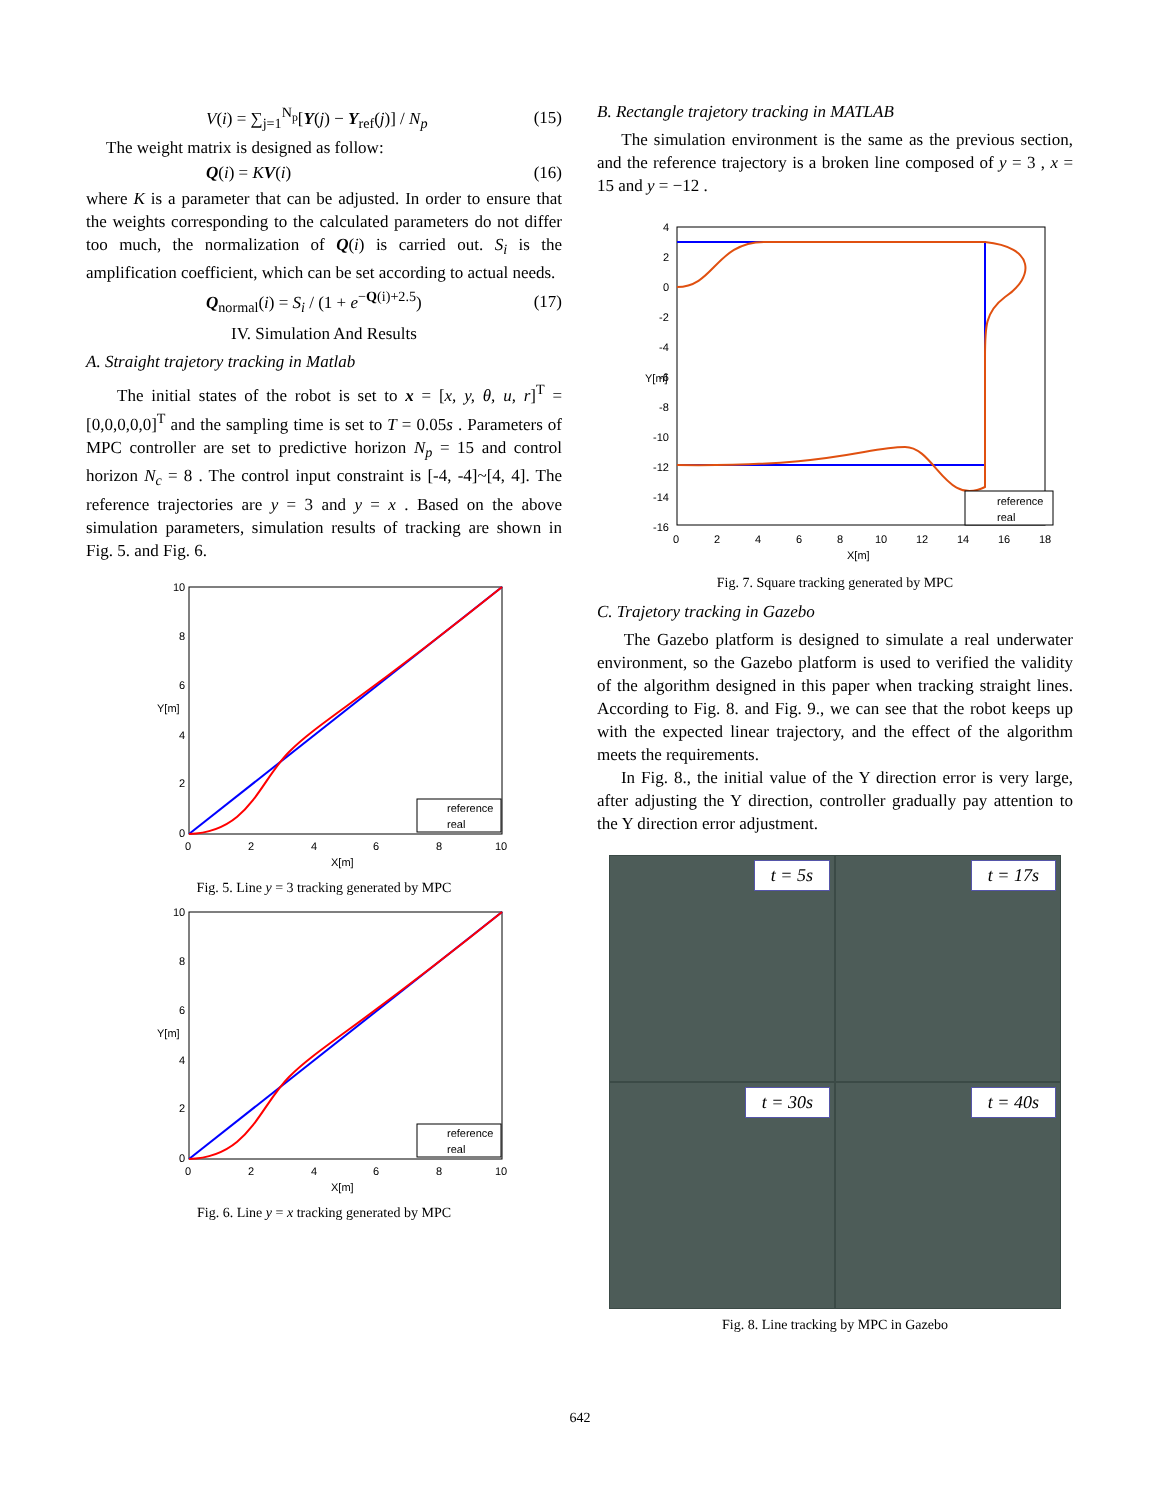V(i) = ∑<sub>j=1</sub><sup>N<sub>p</sub></sup>[Y(j) − Y<sub>ref</sub>(j)] / N<sub>p</sub> (15)
The weight matrix is designed as follow:
Q(i) = KV(i) (16)
where K is a parameter that can be adjusted. In order to ensure that the weights corresponding to the calculated parameters do not differ too much, the normalization of Q(i) is carried out. S<sub>i</sub> is the amplification coefficient, which can be set according to actual needs.
Q<sub>normal</sub>(i) = S<sub>i</sub> / (1 + e<sup>−Q(i)+2.5</sup>) (17)
IV. Simulation And Results
A. Straight trajetory tracking in Matlab
The initial states of the robot is set to x = [x, y, θ, u, r]<sup>T</sup> = [0,0,0,0,0]<sup>T</sup> and the sampling time is set to T = 0.05s . Parameters of MPC controller are set to predictive horizon N<sub>p</sub> = 15 and control horizon N<sub>c</sub> = 8 . The control input constraint is [-4, -4]~[4, 4]. The reference trajectories are y = 3 and y = x . Based on the above simulation parameters, simulation results of tracking are shown in Fig. 5. and Fig. 6.
reference
real
0
2
4
6
8
10
0
2
4
6
8
10
X[m]
Y[m]
Fig. 5. Line y = 3 tracking generated by MPC
reference
real
0
2
4
6
8
10
0
2
4
6
8
10
X[m]
Y[m]
Fig. 6. Line y = x tracking generated by MPC
B. Rectangle trajetory tracking in MATLAB
The simulation environment is the same as the previous section, and the reference trajectory is a broken line composed of y = 3 , x = 15 and y = −12 .
reference
real
4
2
0
-2
-4
-6
-8
-10
-12
-14
-16
0
2
4
6
8
10
12
14
16
18
X[m]
Y[m]
Fig. 7. Square tracking generated by MPC
C. Trajetory tracking in Gazebo
The Gazebo platform is designed to simulate a real underwater environment, so the Gazebo platform is used to verified the validity of the algorithm designed in this paper when tracking straight lines. According to Fig. 8. and Fig. 9., we can see that the robot keeps up with the expected linear trajectory, and the effect of the algorithm meets the requirements.
In Fig. 8., the initial value of the Y direction error is very large, after adjusting the Y direction, controller gradually pay attention to the Y direction error adjustment.
t = 5s
t = 17s
t = 30s
t = 40s
Fig. 8. Line tracking by MPC in Gazebo
642